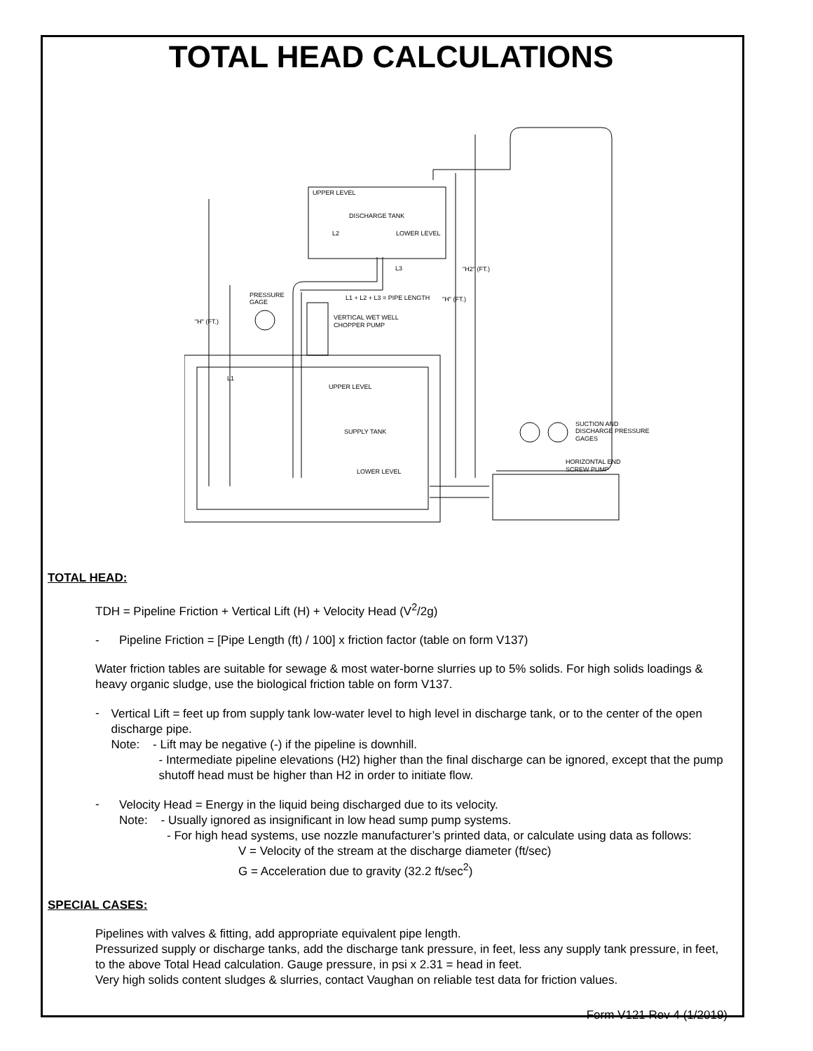TOTAL HEAD CALCULATIONS
UPPER LEVEL
DISCHARGE TANK
LOWER LEVEL
L2
L3
"H2" (FT.)
"H" (FT.)
L1 + L2 + L3 = PIPE LENGTH
PRESSURE
GAGE
"H" (FT.)
VERTICAL WET WELL
CHOPPER PUMP
L1
UPPER LEVEL
SUPPLY TANK
LOWER LEVEL
SUCTION AND
DISCHARGE PRESSURE
GAGES
HORIZONTAL END
SCREW PUMP
TOTAL HEAD:
TDH = Pipeline Friction + Vertical Lift (H) + Velocity Head (V<sup>2</sup>/2g)
- Pipeline Friction = [Pipe Length (ft) / 100] x friction factor (table on form V137)
Water friction tables are suitable for sewage & most water-borne slurries up to 5% solids. For high solids loadings & heavy organic sludge, use the biological friction table on form V137.
-
Vertical Lift = feet up from supply tank low-water level to high level in discharge tank, or to the center of the open discharge pipe.
Note: - Lift may be negative (-) if the pipeline is downhill.
- Intermediate pipeline elevations (H2) higher than the final discharge can be ignored, except that the pump shutoff head must be higher than H2 in order to initiate flow.
-
Velocity Head = Energy in the liquid being discharged due to its velocity.
Note: - Usually ignored as insignificant in low head sump pump systems.
- For high head systems, use nozzle manufacturer’s printed data, or calculate using data as follows:
V = Velocity of the stream at the discharge diameter (ft/sec)
G = Acceleration due to gravity (32.2 ft/sec<sup>2</sup>)
SPECIAL CASES:
Pipelines with valves & fitting, add appropriate equivalent pipe length.
Pressurized supply or discharge tanks, add the discharge tank pressure, in feet, less any supply tank pressure, in feet, to the above Total Head calculation. Gauge pressure, in psi x 2.31 = head in feet.
Very high solids content sludges & slurries, contact Vaughan on reliable test data for friction values.
Form V121 Rev 4 (1/2019)